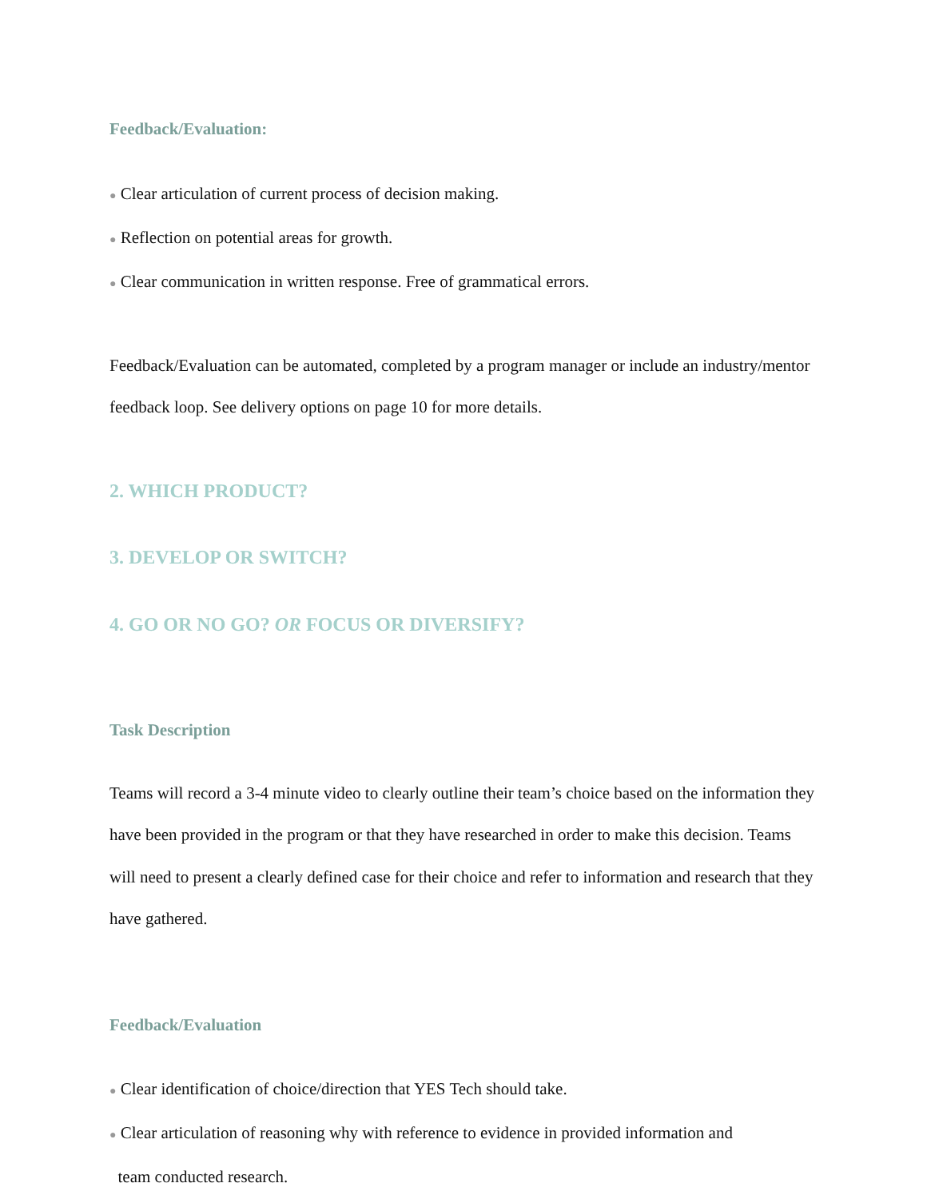Feedback/Evaluation:
● Clear articulation of current process of decision making.
● Reflection on potential areas for growth.
● Clear communication in written response. Free of grammatical errors.
Feedback/Evaluation can be automated, completed by a program manager or include an industry/mentor feedback loop. See delivery options on page 10 for more details.
2. WHICH PRODUCT?
3. DEVELOP OR SWITCH?
4. GO OR NO GO? OR FOCUS OR DIVERSIFY?
Task Description
Teams will record a 3-4 minute video to clearly outline their team’s choice based on the information they have been provided in the program or that they have researched in order to make this decision. Teams will need to present a clearly defined case for their choice and refer to information and research that they have gathered.
Feedback/Evaluation
● Clear identification of choice/direction that YES Tech should take.
● Clear articulation of reasoning why with reference to evidence in provided information and
team conducted research.